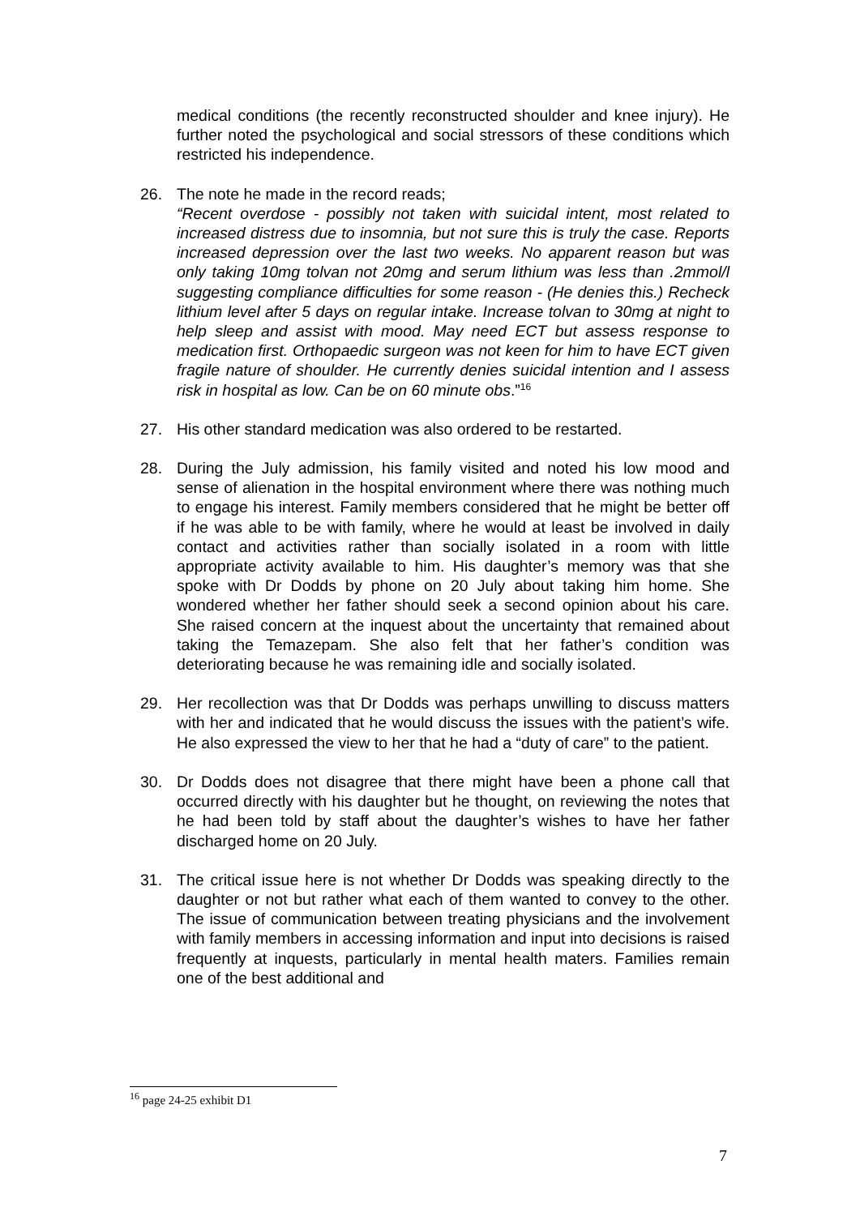medical conditions (the recently reconstructed shoulder and knee injury). He further noted the psychological and social stressors of these conditions which restricted his independence.
26. The note he made in the record reads;
“Recent overdose - possibly not taken with suicidal intent, most related to increased distress due to insomnia, but not sure this is truly the case. Reports increased depression over the last two weeks. No apparent reason but was only taking 10mg tolvan not 20mg and serum lithium was less than .2mmol/l suggesting compliance difficulties for some reason - (He denies this.) Recheck lithium level after 5 days on regular intake. Increase tolvan to 30mg at night to help sleep and assist with mood. May need ECT but assess response to medication first. Orthopaedic surgeon was not keen for him to have ECT given fragile nature of shoulder. He currently denies suicidal intention and I assess risk in hospital as low. Can be on 60 minute obs.”<sup>16</sup>
27. His other standard medication was also ordered to be restarted.
28. During the July admission, his family visited and noted his low mood and sense of alienation in the hospital environment where there was nothing much to engage his interest. Family members considered that he might be better off if he was able to be with family, where he would at least be involved in daily contact and activities rather than socially isolated in a room with little appropriate activity available to him. His daughter’s memory was that she spoke with Dr Dodds by phone on 20 July about taking him home. She wondered whether her father should seek a second opinion about his care. She raised concern at the inquest about the uncertainty that remained about taking the Temazepam. She also felt that her father’s condition was deteriorating because he was remaining idle and socially isolated.
29. Her recollection was that Dr Dodds was perhaps unwilling to discuss matters with her and indicated that he would discuss the issues with the patient’s wife. He also expressed the view to her that he had a “duty of care” to the patient.
30. Dr Dodds does not disagree that there might have been a phone call that occurred directly with his daughter but he thought, on reviewing the notes that he had been told by staff about the daughter’s wishes to have her father discharged home on 20 July.
31. The critical issue here is not whether Dr Dodds was speaking directly to the daughter or not but rather what each of them wanted to convey to the other. The issue of communication between treating physicians and the involvement with family members in accessing information and input into decisions is raised frequently at inquests, particularly in mental health maters. Families remain one of the best additional and
<sup>16</sup> page 24-25 exhibit D1
7